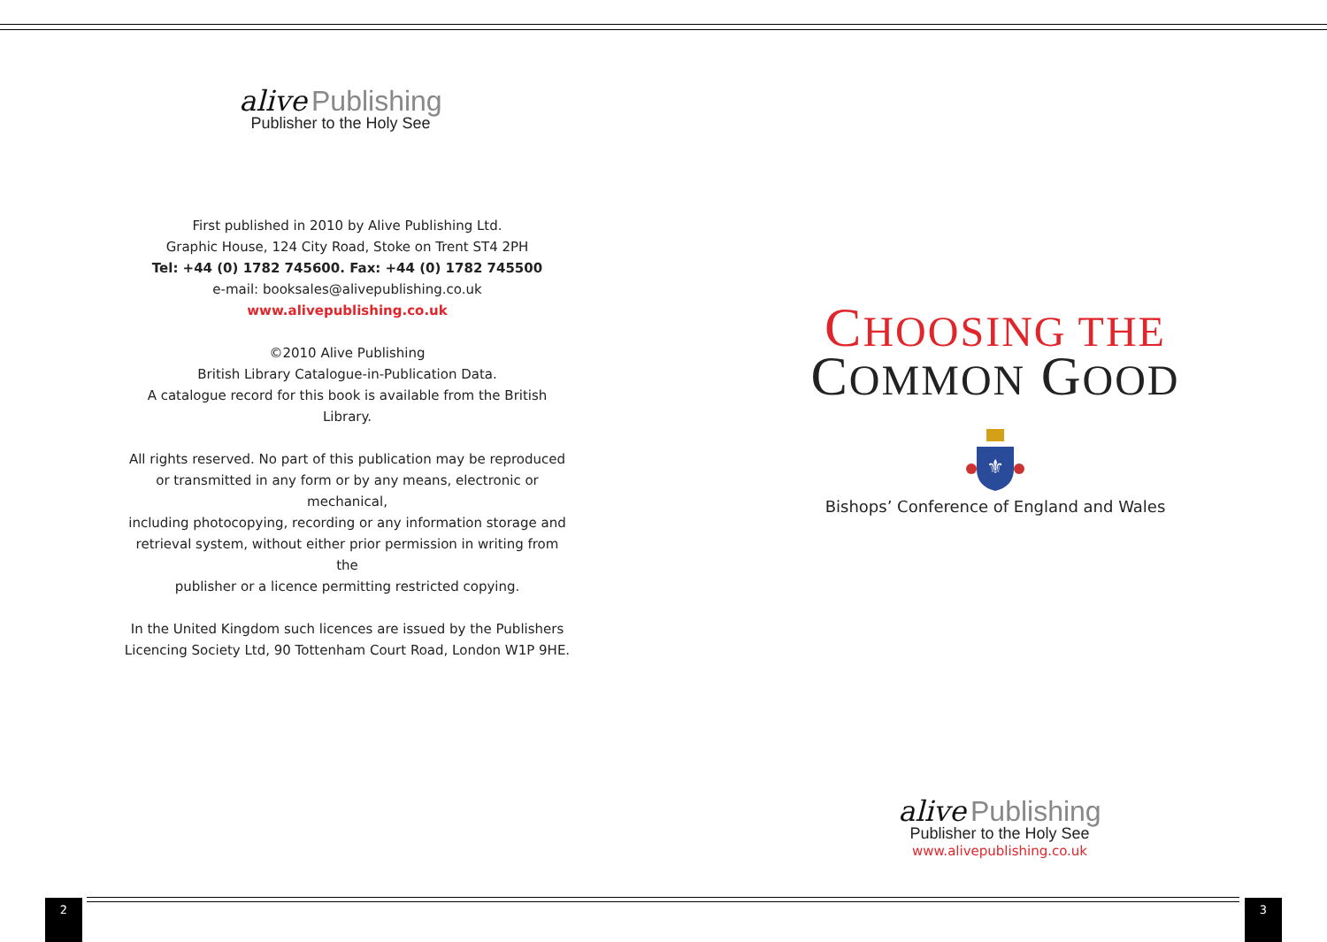alive Publishing
Publisher to the Holy See
First published in 2010 by Alive Publishing Ltd.
Graphic House, 124 City Road, Stoke on Trent ST4 2PH
Tel: +44 (0) 1782 745600. Fax: +44 (0) 1782 745500
e-mail: booksales@alivepublishing.co.uk
www.alivepublishing.co.uk
©2010 Alive Publishing
British Library Catalogue-in-Publication Data.
A catalogue record for this book is available from the British Library.
All rights reserved. No part of this publication may be reproduced
or transmitted in any form or by any means, electronic or mechanical,
including photocopying, recording or any information storage and
retrieval system, without either prior permission in writing from the
publisher or a licence permitting restricted copying.
In the United Kingdom such licences are issued by the Publishers
Licencing Society Ltd, 90 Tottenham Court Road, London W1P 9HE.
2
CHOOSING THE
COMMON GOOD
⚜
Bishops’ Conference of England and Wales
alive Publishing
Publisher to the Holy See
www.alivepublishing.co.uk
3